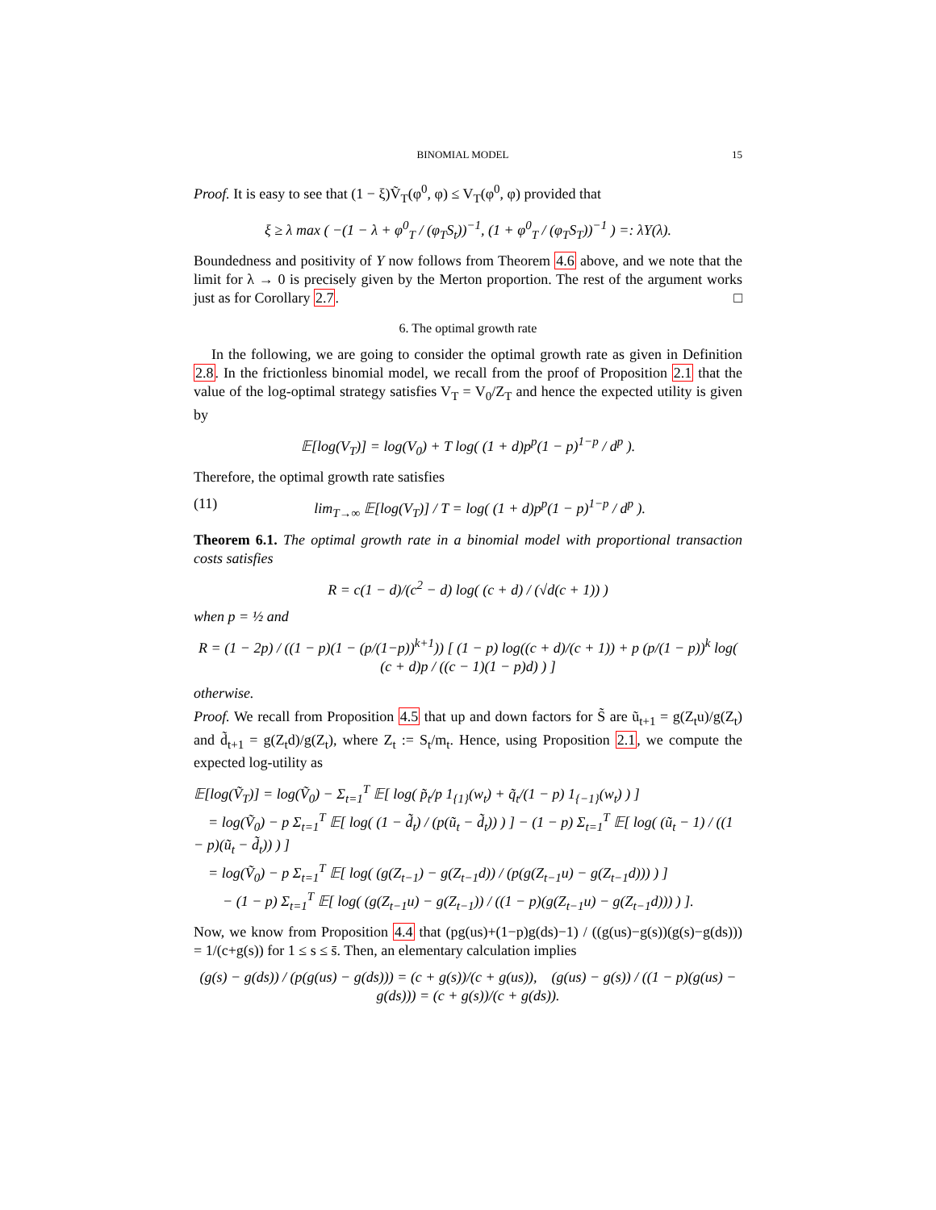BINOMIAL MODEL 15
Proof. It is easy to see that (1 − ξ)Ṽ<sub>T</sub>(φ<sup>0</sup>, φ) ≤ V<sub>T</sub>(φ<sup>0</sup>, φ) provided that
ξ ≥ λ max ( −(1 − λ + φ<sup>0</sup><sub>T</sub> / (φ<sub>T</sub>S<sub>t</sub>))<sup>−1</sup>, (1 + φ<sup>0</sup><sub>T</sub> / (φ<sub>T</sub>S<sub>T</sub>))<sup>−1</sup> ) =: λY(λ).
Boundedness and positivity of Y now follows from Theorem 4.6 above, and we note that the limit for λ → 0 is precisely given by the Merton proportion. The rest of the argument works just as for Corollary 2.7. □
6. The optimal growth rate
In the following, we are going to consider the optimal growth rate as given in Definition 2.8. In the frictionless binomial model, we recall from the proof of Proposition 2.1 that the value of the log-optimal strategy satisfies V<sub>T</sub> = V<sub>0</sub>/Z<sub>T</sub> and hence the expected utility is given by
𝔼[log(V<sub>T</sub>)] = log(V<sub>0</sub>) + T log( (1 + d)p<sup>p</sup>(1 − p)<sup>1−p</sup> / d<sup>p</sup> ).
Therefore, the optimal growth rate satisfies
(11) lim<sub>T→∞</sub> 𝔼[log(V<sub>T</sub>)] / T = log( (1 + d)p<sup>p</sup>(1 − p)<sup>1−p</sup> / d<sup>p</sup> ).
Theorem 6.1. The optimal growth rate in a binomial model with proportional transaction costs satisfies
R = c(1 − d)/(c<sup>2</sup> − d) log( (c + d) / (√d(c + 1)) )
when p = ½ and
R = (1 − 2p) / ((1 − p)(1 − (p/(1−p))<sup>k+1</sup>)) [ (1 − p) log((c + d)/(c + 1)) + p (p/(1 − p))<sup>k</sup> log( (c + d)p / ((c − 1)(1 − p)d) ) ]
otherwise.
Proof. We recall from Proposition 4.5 that up and down factors for S̃ are ũ<sub>t+1</sub> = g(Z<sub>t</sub>u)/g(Z<sub>t</sub>) and d̃<sub>t+1</sub> = g(Z<sub>t</sub>d)/g(Z<sub>t</sub>), where Z<sub>t</sub> := S<sub>t</sub>/m<sub>t</sub>. Hence, using Proposition 2.1, we compute the expected log-utility as
𝔼[log(Ṽ<sub>T</sub>)] = log(Ṽ<sub>0</sub>) − Σ<sub>t=1</sub><sup>T</sup> 𝔼[ log( p̃<sub>t</sub>/p 1<sub>{1}</sub>(w<sub>t</sub>) + q̃<sub>t</sub>/(1 − p) 1<sub>{−1}</sub>(w<sub>t</sub>) ) ]
= log(Ṽ<sub>0</sub>) − p Σ<sub>t=1</sub><sup>T</sup> 𝔼[ log( (1 − d̃<sub>t</sub>) / (p(ũ<sub>t</sub> − d̃<sub>t</sub>)) ) ] − (1 − p) Σ<sub>t=1</sub><sup>T</sup> 𝔼[ log( (ũ<sub>t</sub> − 1) / ((1 − p)(ũ<sub>t</sub> − d̃<sub>t</sub>)) ) ]
= log(Ṽ<sub>0</sub>) − p Σ<sub>t=1</sub><sup>T</sup> 𝔼[ log( (g(Z<sub>t−1</sub>) − g(Z<sub>t−1</sub>d)) / (p(g(Z<sub>t−1</sub>u) − g(Z<sub>t−1</sub>d))) ) ]
− (1 − p) Σ<sub>t=1</sub><sup>T</sup> 𝔼[ log( (g(Z<sub>t−1</sub>u) − g(Z<sub>t−1</sub>)) / ((1 − p)(g(Z<sub>t−1</sub>u) − g(Z<sub>t−1</sub>d))) ) ].
Now, we know from Proposition 4.4 that (pg(us)+(1−p)g(ds)−1) / ((g(us)−g(s))(g(s)−g(ds))) = 1/(c+g(s)) for 1 ≤ s ≤ s̄. Then, an elementary calculation implies
(g(s) − g(ds)) / (p(g(us) − g(ds))) = (c + g(s))/(c + g(us)), (g(us) − g(s)) / ((1 − p)(g(us) − g(ds))) = (c + g(s))/(c + g(ds)).